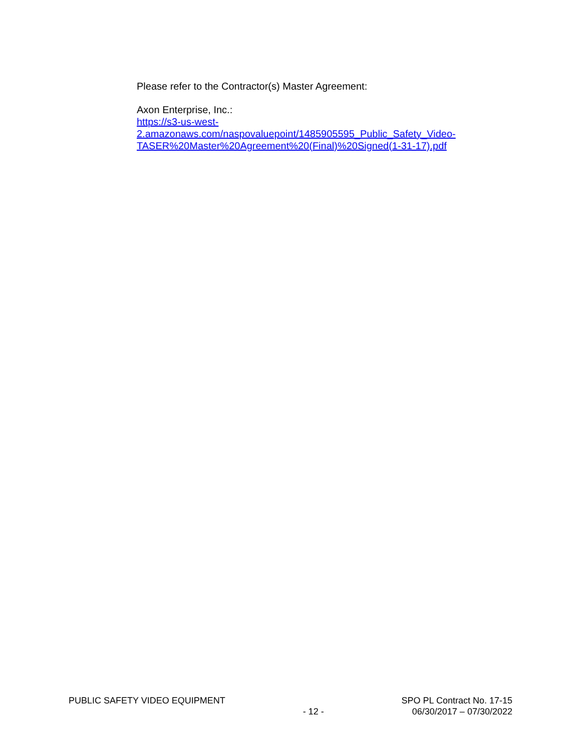Please refer to the Contractor(s) Master Agreement:
Axon Enterprise, Inc.:
https://s3-us-west-
2.amazonaws.com/naspovaluepoint/1485905595_Public_Safety_Video-
TASER%20Master%20Agreement%20(Final)%20Signed(1-31-17).pdf
PUBLIC SAFETY VIDEO EQUIPMENT - 12 - SPO PL Contract No. 17-15
06/30/2017 – 07/30/2022